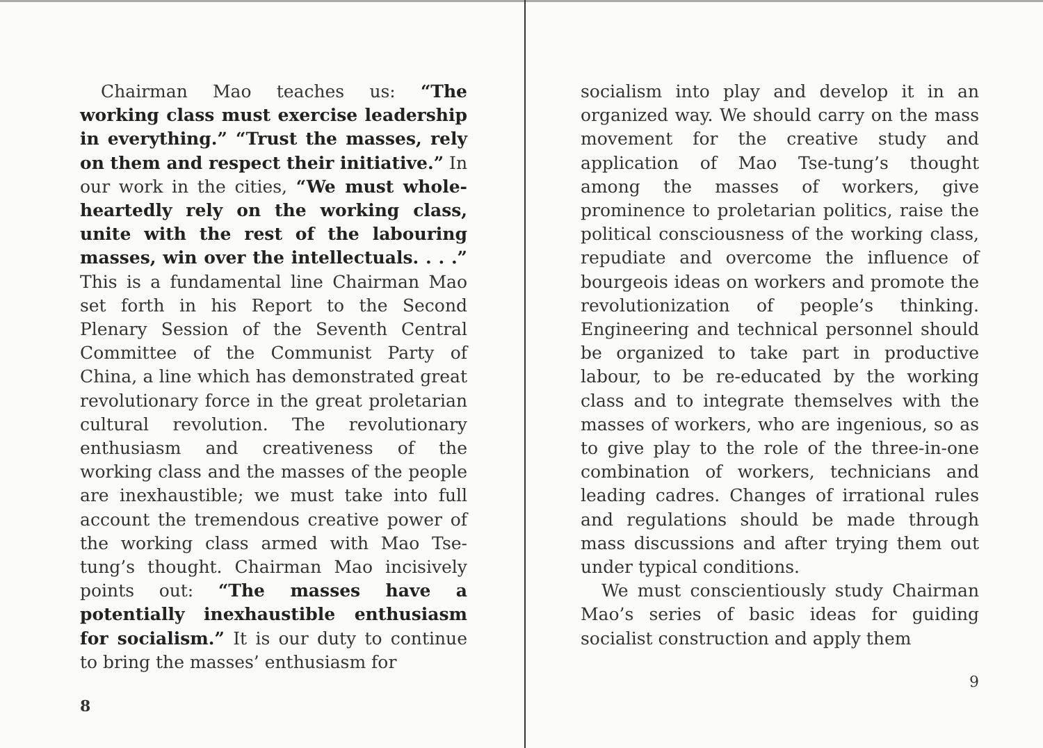Chairman Mao teaches us: “The working class must exercise leadership in everything.” “Trust the masses, rely on them and respect their initiative.” In our work in the cities, “We must whole-heartedly rely on the working class, unite with the rest of the labouring masses, win over the intellectuals. . . .” This is a fundamental line Chairman Mao set forth in his Report to the Second Plenary Session of the Seventh Central Committee of the Communist Party of China, a line which has demonstrated great revolutionary force in the great proletarian cultural revolution. The revolutionary enthusiasm and creativeness of the working class and the masses of the people are inexhaustible; we must take into full account the tremendous creative power of the working class armed with Mao Tse-tung’s thought. Chairman Mao incisively points out: “The masses have a potentially inexhaustible enthusiasm for socialism.” It is our duty to continue to bring the masses’ enthusiasm for
8
socialism into play and develop it in an organized way. We should carry on the mass movement for the creative study and application of Mao Tse-tung’s thought among the masses of workers, give prominence to proletarian politics, raise the political consciousness of the working class, repudiate and overcome the influence of bourgeois ideas on workers and promote the revolutionization of people’s thinking. Engineering and technical personnel should be organized to take part in productive labour, to be re-educated by the working class and to integrate themselves with the masses of workers, who are ingenious, so as to give play to the role of the three-in-one combination of workers, technicians and leading cadres. Changes of irrational rules and regulations should be made through mass discussions and after trying them out under typical conditions.
We must conscientiously study Chairman Mao’s series of basic ideas for guiding socialist construction and apply them
9